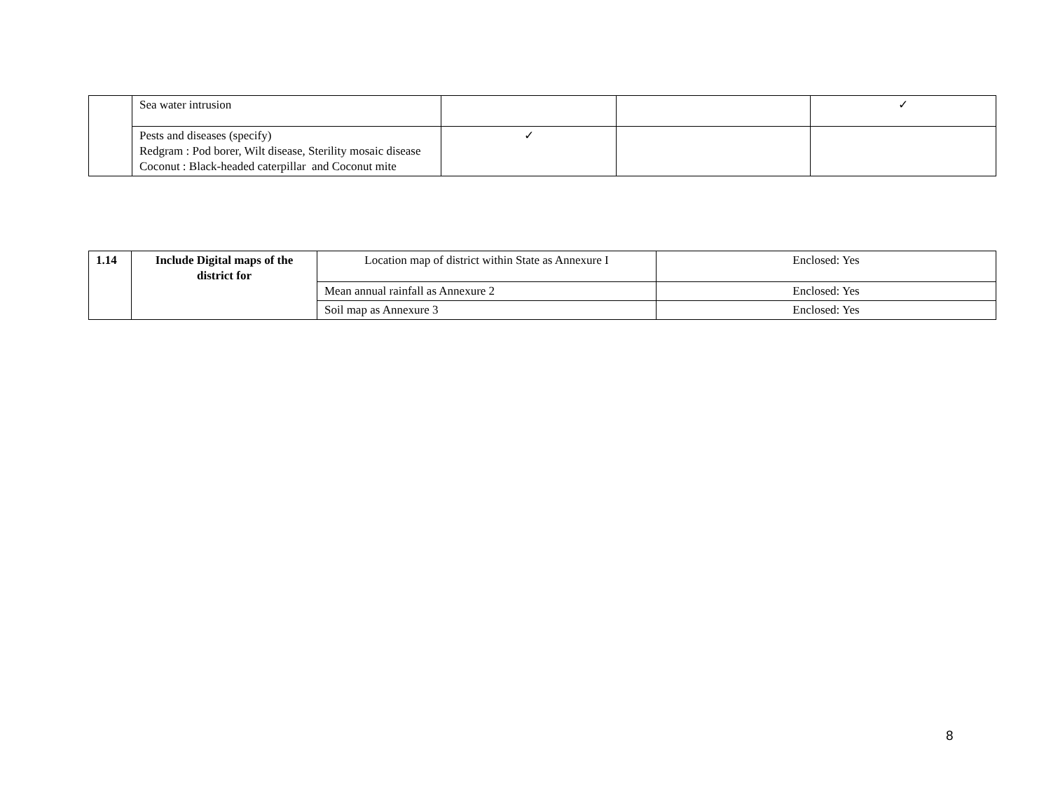| | Sea water intrusion | | | ✓ |
| | Pests and diseases (specify) Redgram : Pod borer, Wilt disease, Sterility mosaic disease Coconut : Black-headed caterpillar and Coconut mite | ✓ | | |
| 1.14 | Include Digital maps of the district for | Location map of district within State as Annexure I | Enclosed: Yes |
| | | Mean annual rainfall as Annexure 2 | Enclosed: Yes |
| | | Soil map as Annexure 3 | Enclosed: Yes |
8